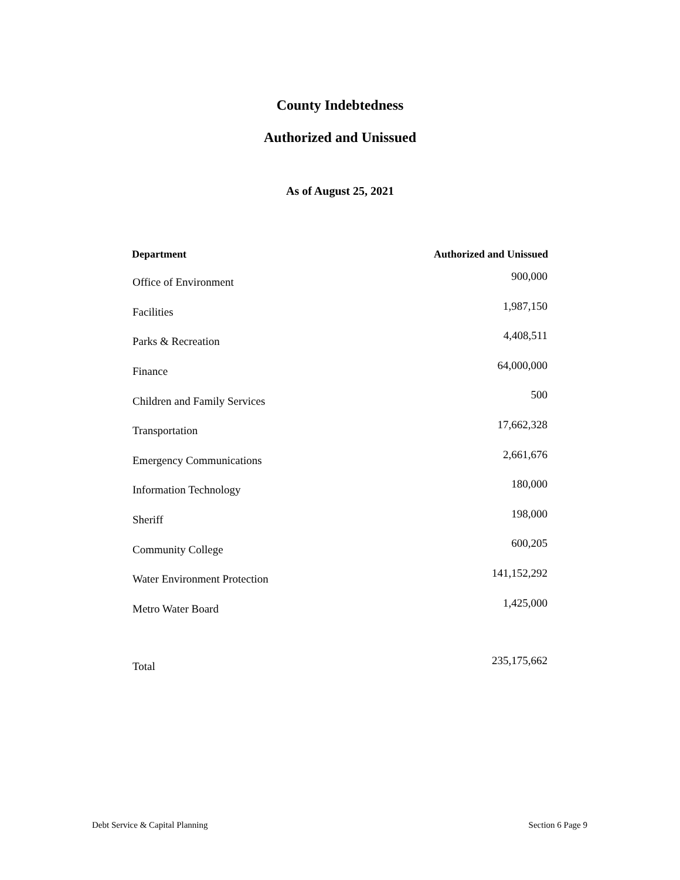County Indebtedness
Authorized and Unissued
As of August 25, 2021
| Department | Authorized and Unissued |
| --- | --- |
| Office of Environment | 900,000 |
| Facilities | 1,987,150 |
| Parks & Recreation | 4,408,511 |
| Finance | 64,000,000 |
| Children and Family Services | 500 |
| Transportation | 17,662,328 |
| Emergency Communications | 2,661,676 |
| Information Technology | 180,000 |
| Sheriff | 198,000 |
| Community College | 600,205 |
| Water Environment Protection | 141,152,292 |
| Metro Water Board | 1,425,000 |
| Total | 235,175,662 |
Debt Service & Capital Planning Section 6 Page 9